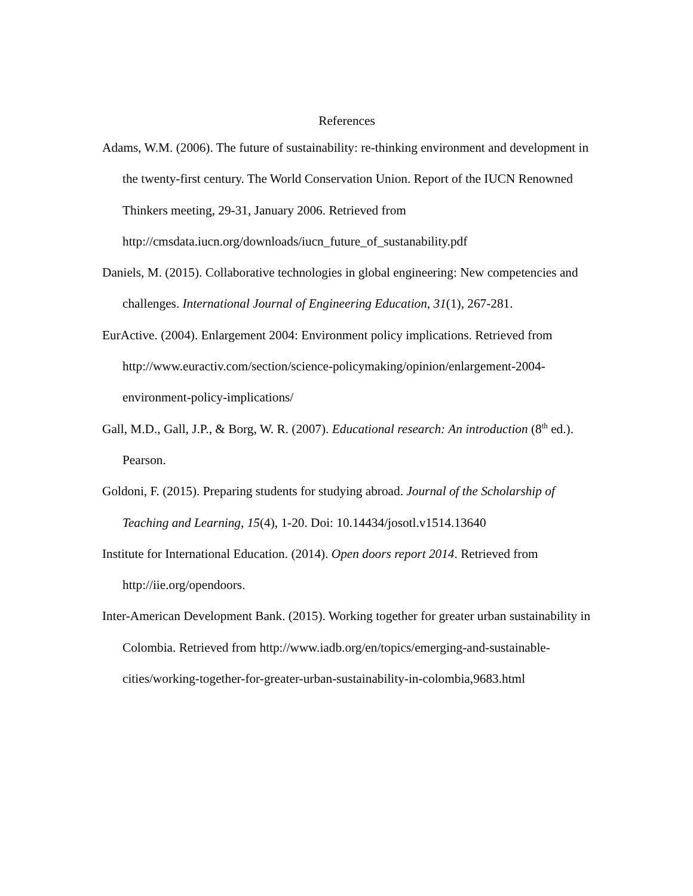References
Adams, W.M. (2006). The future of sustainability: re-thinking environment and development in the twenty-first century. The World Conservation Union. Report of the IUCN Renowned Thinkers meeting, 29-31, January 2006. Retrieved from http://cmsdata.iucn.org/downloads/iucn_future_of_sustanability.pdf
Daniels, M. (2015). Collaborative technologies in global engineering: New competencies and challenges. International Journal of Engineering Education, 31(1), 267-281.
EurActive. (2004). Enlargement 2004: Environment policy implications. Retrieved from http://www.euractiv.com/section/science-policymaking/opinion/enlargement-2004-environment-policy-implications/
Gall, M.D., Gall, J.P., & Borg, W. R. (2007). Educational research: An introduction (8<sup>th</sup> ed.). Pearson.
Goldoni, F. (2015). Preparing students for studying abroad. Journal of the Scholarship of Teaching and Learning, 15(4), 1-20. Doi: 10.14434/josotl.v1514.13640
Institute for International Education. (2014). Open doors report 2014. Retrieved from http://iie.org/opendoors.
Inter-American Development Bank. (2015). Working together for greater urban sustainability in Colombia. Retrieved from http://www.iadb.org/en/topics/emerging-and-sustainable-cities/working-together-for-greater-urban-sustainability-in-colombia,9683.html